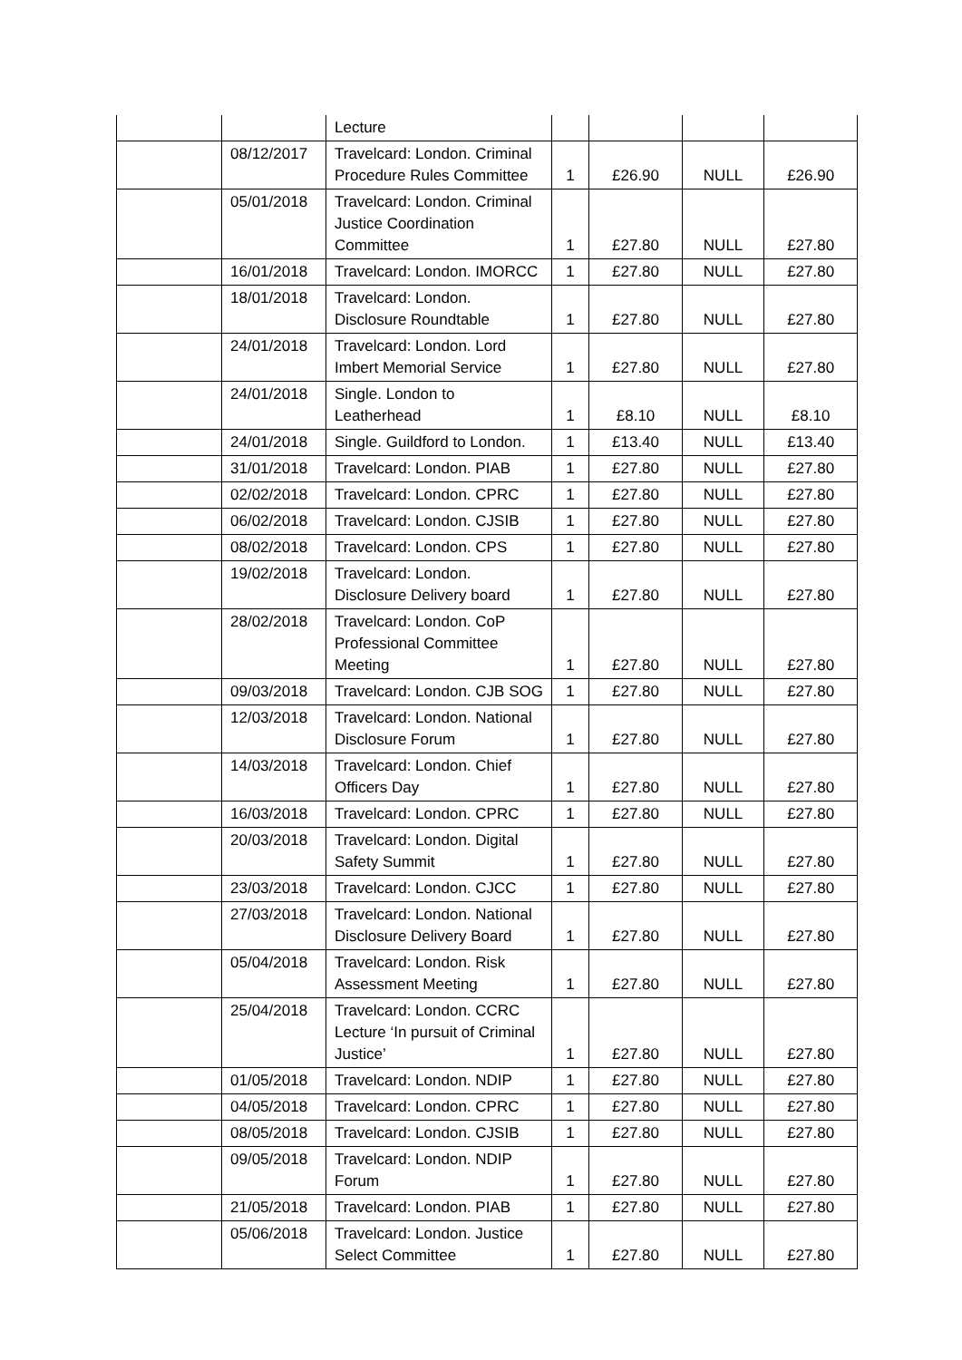| | | Lecture | | | | |
| | 08/12/2017 | Travelcard: London. Criminal Procedure Rules Committee | 1 | £26.90 | NULL | £26.90 |
| | 05/01/2018 | Travelcard: London. Criminal Justice Coordination Committee | 1 | £27.80 | NULL | £27.80 |
| | 16/01/2018 | Travelcard: London. IMORCC | 1 | £27.80 | NULL | £27.80 |
| | 18/01/2018 | Travelcard: London. Disclosure Roundtable | 1 | £27.80 | NULL | £27.80 |
| | 24/01/2018 | Travelcard: London. Lord Imbert Memorial Service | 1 | £27.80 | NULL | £27.80 |
| | 24/01/2018 | Single. London to Leatherhead | 1 | £8.10 | NULL | £8.10 |
| | 24/01/2018 | Single. Guildford to London. | 1 | £13.40 | NULL | £13.40 |
| | 31/01/2018 | Travelcard: London. PIAB | 1 | £27.80 | NULL | £27.80 |
| | 02/02/2018 | Travelcard: London. CPRC | 1 | £27.80 | NULL | £27.80 |
| | 06/02/2018 | Travelcard: London. CJSIB | 1 | £27.80 | NULL | £27.80 |
| | 08/02/2018 | Travelcard: London. CPS | 1 | £27.80 | NULL | £27.80 |
| | 19/02/2018 | Travelcard: London. Disclosure Delivery board | 1 | £27.80 | NULL | £27.80 |
| | 28/02/2018 | Travelcard: London. CoP Professional Committee Meeting | 1 | £27.80 | NULL | £27.80 |
| | 09/03/2018 | Travelcard: London. CJB SOG | 1 | £27.80 | NULL | £27.80 |
| | 12/03/2018 | Travelcard: London. National Disclosure Forum | 1 | £27.80 | NULL | £27.80 |
| | 14/03/2018 | Travelcard: London. Chief Officers Day | 1 | £27.80 | NULL | £27.80 |
| | 16/03/2018 | Travelcard: London. CPRC | 1 | £27.80 | NULL | £27.80 |
| | 20/03/2018 | Travelcard: London. Digital Safety Summit | 1 | £27.80 | NULL | £27.80 |
| | 23/03/2018 | Travelcard: London. CJCC | 1 | £27.80 | NULL | £27.80 |
| | 27/03/2018 | Travelcard: London. National Disclosure Delivery Board | 1 | £27.80 | NULL | £27.80 |
| | 05/04/2018 | Travelcard: London. Risk Assessment Meeting | 1 | £27.80 | NULL | £27.80 |
| | 25/04/2018 | Travelcard: London. CCRC Lecture ‘In pursuit of Criminal Justice’ | 1 | £27.80 | NULL | £27.80 |
| | 01/05/2018 | Travelcard: London. NDIP | 1 | £27.80 | NULL | £27.80 |
| | 04/05/2018 | Travelcard: London. CPRC | 1 | £27.80 | NULL | £27.80 |
| | 08/05/2018 | Travelcard: London. CJSIB | 1 | £27.80 | NULL | £27.80 |
| | 09/05/2018 | Travelcard: London. NDIP Forum | 1 | £27.80 | NULL | £27.80 |
| | 21/05/2018 | Travelcard: London. PIAB | 1 | £27.80 | NULL | £27.80 |
| | 05/06/2018 | Travelcard: London. Justice Select Committee | 1 | £27.80 | NULL | £27.80 |